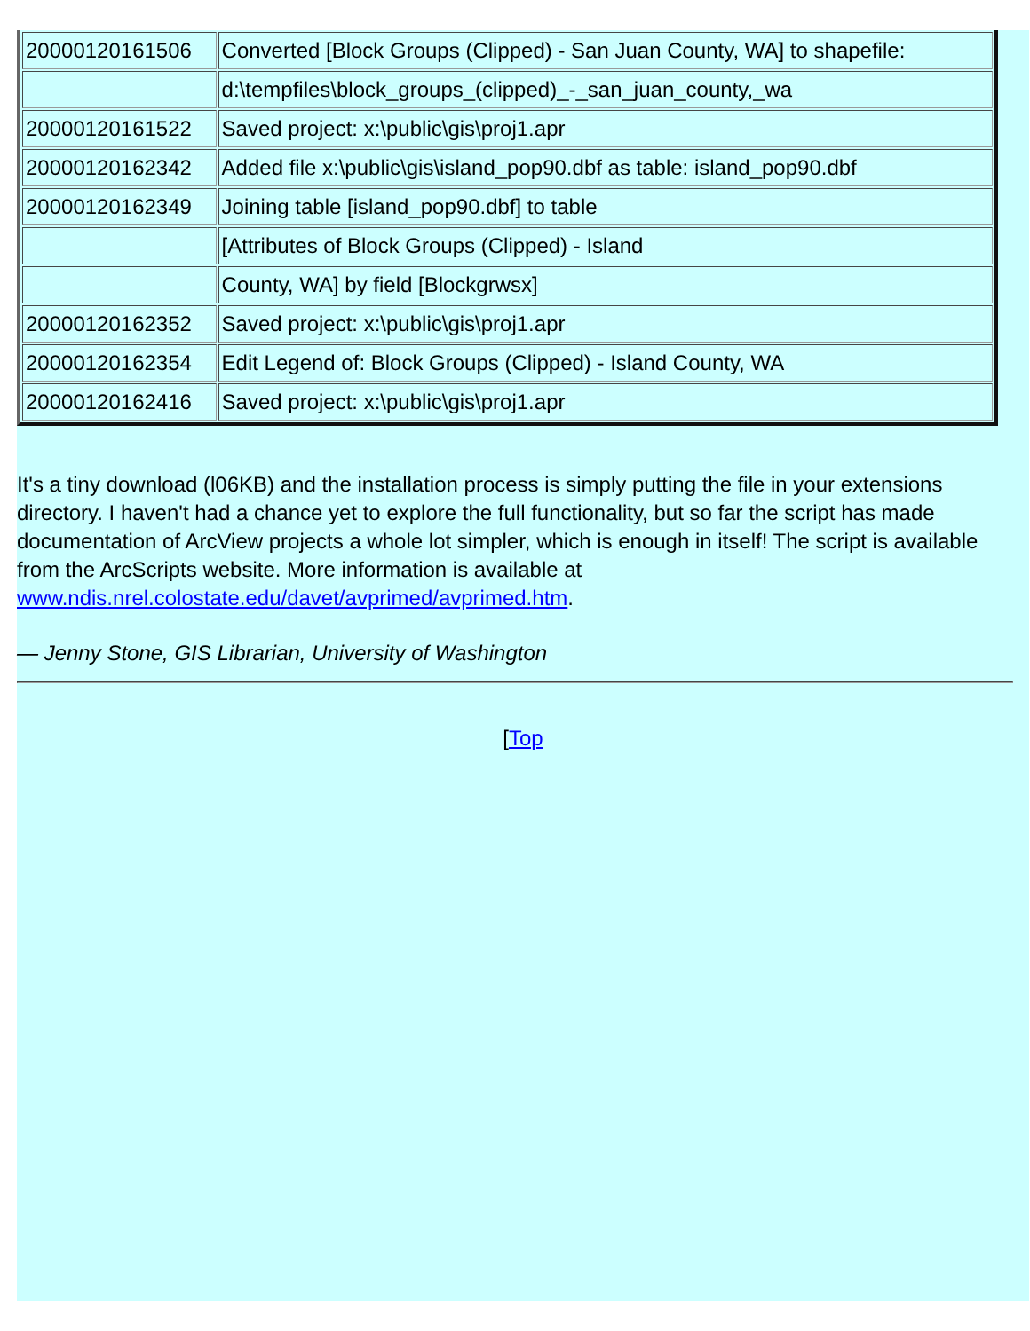| 20000120161506 | Converted [Block Groups (Clipped) - San Juan County, WA] to shapefile: |
| | d:\tempfiles\block_groups_(clipped)_-_san_juan_county,_wa |
| 20000120161522 | Saved project: x:\public\gis\proj1.apr |
| 20000120162342 | Added file x:\public\gis\island_pop90.dbf as table: island_pop90.dbf |
| 20000120162349 | Joining table [island_pop90.dbf] to table |
| | [Attributes of Block Groups (Clipped) - Island |
| | County, WA] by field [Blockgrwsx] |
| 20000120162352 | Saved project: x:\public\gis\proj1.apr |
| 20000120162354 | Edit Legend of: Block Groups (Clipped) - Island County, WA |
| 20000120162416 | Saved project: x:\public\gis\proj1.apr |
It's a tiny download (l06KB) and the installation process is simply putting the file in your extensions directory. I haven't had a chance yet to explore the full functionality, but so far the script has made documentation of ArcView projects a whole lot simpler, which is enough in itself! The script is available from the ArcScripts website. More information is available at www.ndis.nrel.colostate.edu/davet/avprimed/avprimed.htm.
— Jenny Stone, GIS Librarian, University of Washington
[Top